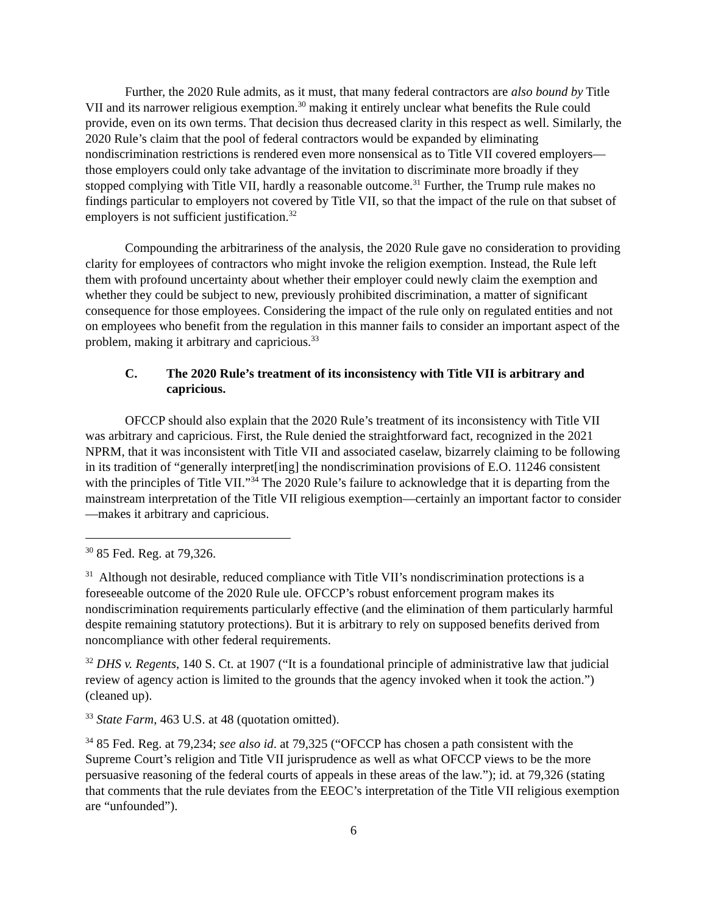Further, the 2020 Rule admits, as it must, that many federal contractors are also bound by Title VII and its narrower religious exemption.<sup>30</sup> making it entirely unclear what benefits the Rule could provide, even on its own terms. That decision thus decreased clarity in this respect as well. Similarly, the 2020 Rule’s claim that the pool of federal contractors would be expanded by eliminating nondiscrimination restrictions is rendered even more nonsensical as to Title VII covered employers—those employers could only take advantage of the invitation to discriminate more broadly if they stopped complying with Title VII, hardly a reasonable outcome.<sup>31</sup> Further, the Trump rule makes no findings particular to employers not covered by Title VII, so that the impact of the rule on that subset of employers is not sufficient justification.<sup>32</sup>
Compounding the arbitrariness of the analysis, the 2020 Rule gave no consideration to providing clarity for employees of contractors who might invoke the religion exemption. Instead, the Rule left them with profound uncertainty about whether their employer could newly claim the exemption and whether they could be subject to new, previously prohibited discrimination, a matter of significant consequence for those employees. Considering the impact of the rule only on regulated entities and not on employees who benefit from the regulation in this manner fails to consider an important aspect of the problem, making it arbitrary and capricious.<sup>33</sup>
C. The 2020 Rule’s treatment of its inconsistency with Title VII is arbitrary and capricious.
OFCCP should also explain that the 2020 Rule’s treatment of its inconsistency with Title VII was arbitrary and capricious. First, the Rule denied the straightforward fact, recognized in the 2021 NPRM, that it was inconsistent with Title VII and associated caselaw, bizarrely claiming to be following in its tradition of “generally interpret[ing] the nondiscrimination provisions of E.O. 11246 consistent with the principles of Title VII.”<sup>34</sup> The 2020 Rule’s failure to acknowledge that it is departing from the mainstream interpretation of the Title VII religious exemption—certainly an important factor to consider—makes it arbitrary and capricious.
<sup>30</sup> 85 Fed. Reg. at 79,326.
<sup>31</sup> Although not desirable, reduced compliance with Title VII’s nondiscrimination protections is a foreseeable outcome of the 2020 Rule ule. OFCCP’s robust enforcement program makes its nondiscrimination requirements particularly effective (and the elimination of them particularly harmful despite remaining statutory protections). But it is arbitrary to rely on supposed benefits derived from noncompliance with other federal requirements.
<sup>32</sup> DHS v. Regents, 140 S. Ct. at 1907 (“It is a foundational principle of administrative law that judicial review of agency action is limited to the grounds that the agency invoked when it took the action.”) (cleaned up).
<sup>33</sup> State Farm, 463 U.S. at 48 (quotation omitted).
<sup>34</sup> 85 Fed. Reg. at 79,234; see also id. at 79,325 (“OFCCP has chosen a path consistent with the Supreme Court’s religion and Title VII jurisprudence as well as what OFCCP views to be the more persuasive reasoning of the federal courts of appeals in these areas of the law.”); id. at 79,326 (stating that comments that the rule deviates from the EEOC’s interpretation of the Title VII religious exemption are “unfounded”).
6